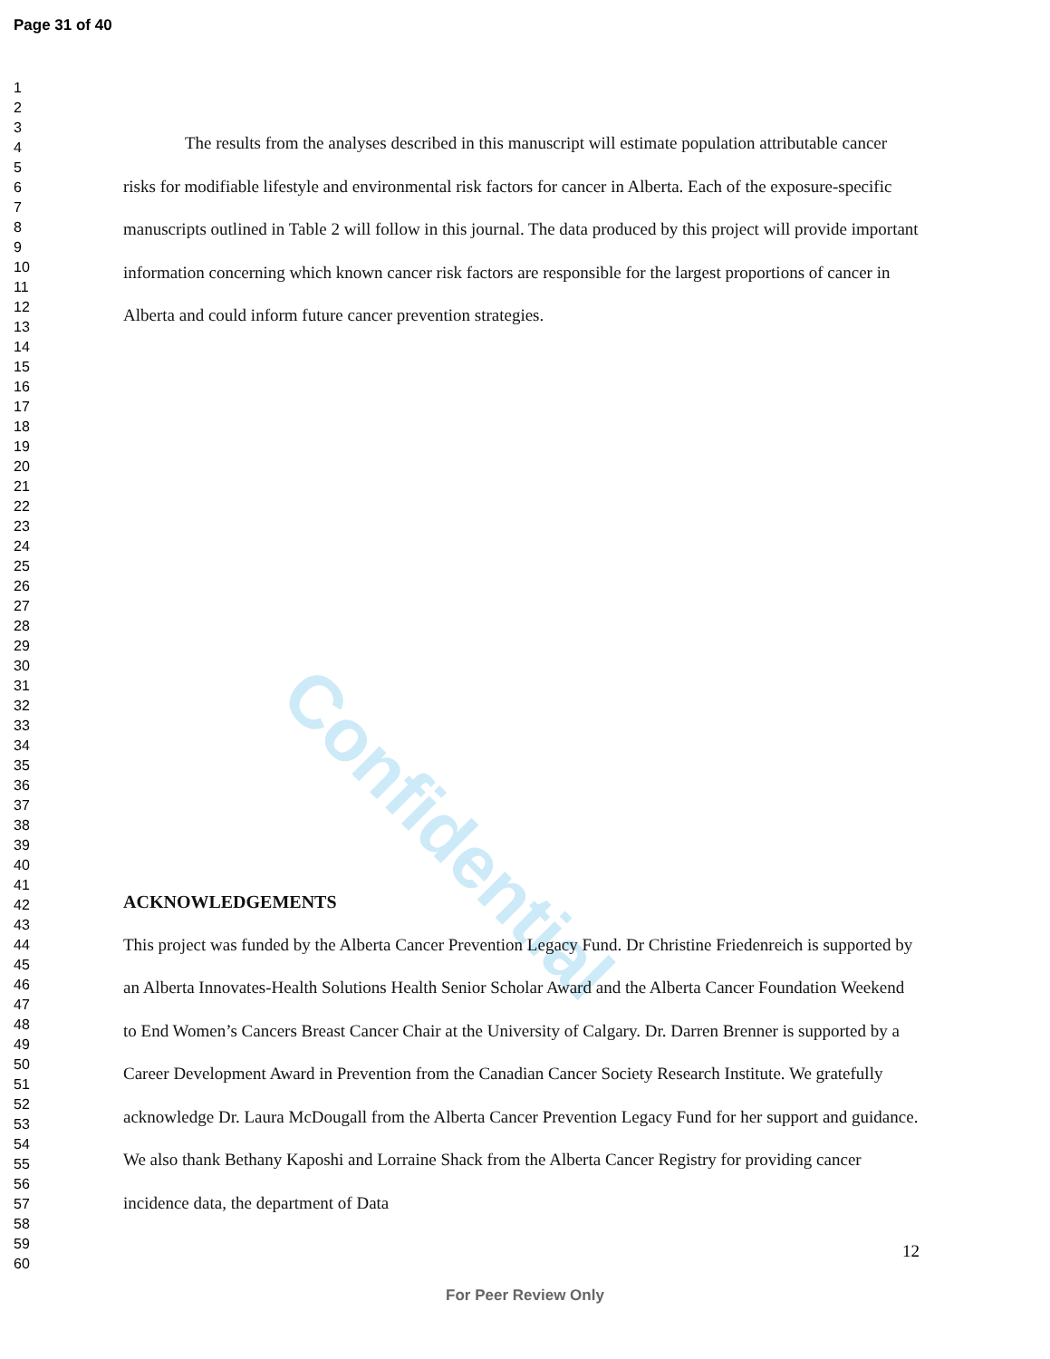Confidential
Page 31 of 40
1
2
3
4
5
6
7
8
9
10
11
12
13
14
15
16
17
18
19
20
21
22
23
24
25
26
27
28
29
30
31
32
33
34
35
36
37
38
39
40
41
42
43
44
45
46
47
48
49
50
51
52
53
54
55
56
57
58
59
60
The results from the analyses described in this manuscript will estimate population attributable cancer risks for modifiable lifestyle and environmental risk factors for cancer in Alberta. Each of the exposure-specific manuscripts outlined in Table 2 will follow in this journal. The data produced by this project will provide important information concerning which known cancer risk factors are responsible for the largest proportions of cancer in Alberta and could inform future cancer prevention strategies.
ACKNOWLEDGEMENTS
This project was funded by the Alberta Cancer Prevention Legacy Fund. Dr Christine Friedenreich is supported by an Alberta Innovates-Health Solutions Health Senior Scholar Award and the Alberta Cancer Foundation Weekend to End Women’s Cancers Breast Cancer Chair at the University of Calgary. Dr. Darren Brenner is supported by a Career Development Award in Prevention from the Canadian Cancer Society Research Institute. We gratefully acknowledge Dr. Laura McDougall from the Alberta Cancer Prevention Legacy Fund for her support and guidance. We also thank Bethany Kaposhi and Lorraine Shack from the Alberta Cancer Registry for providing cancer incidence data, the department of Data
12
For Peer Review Only